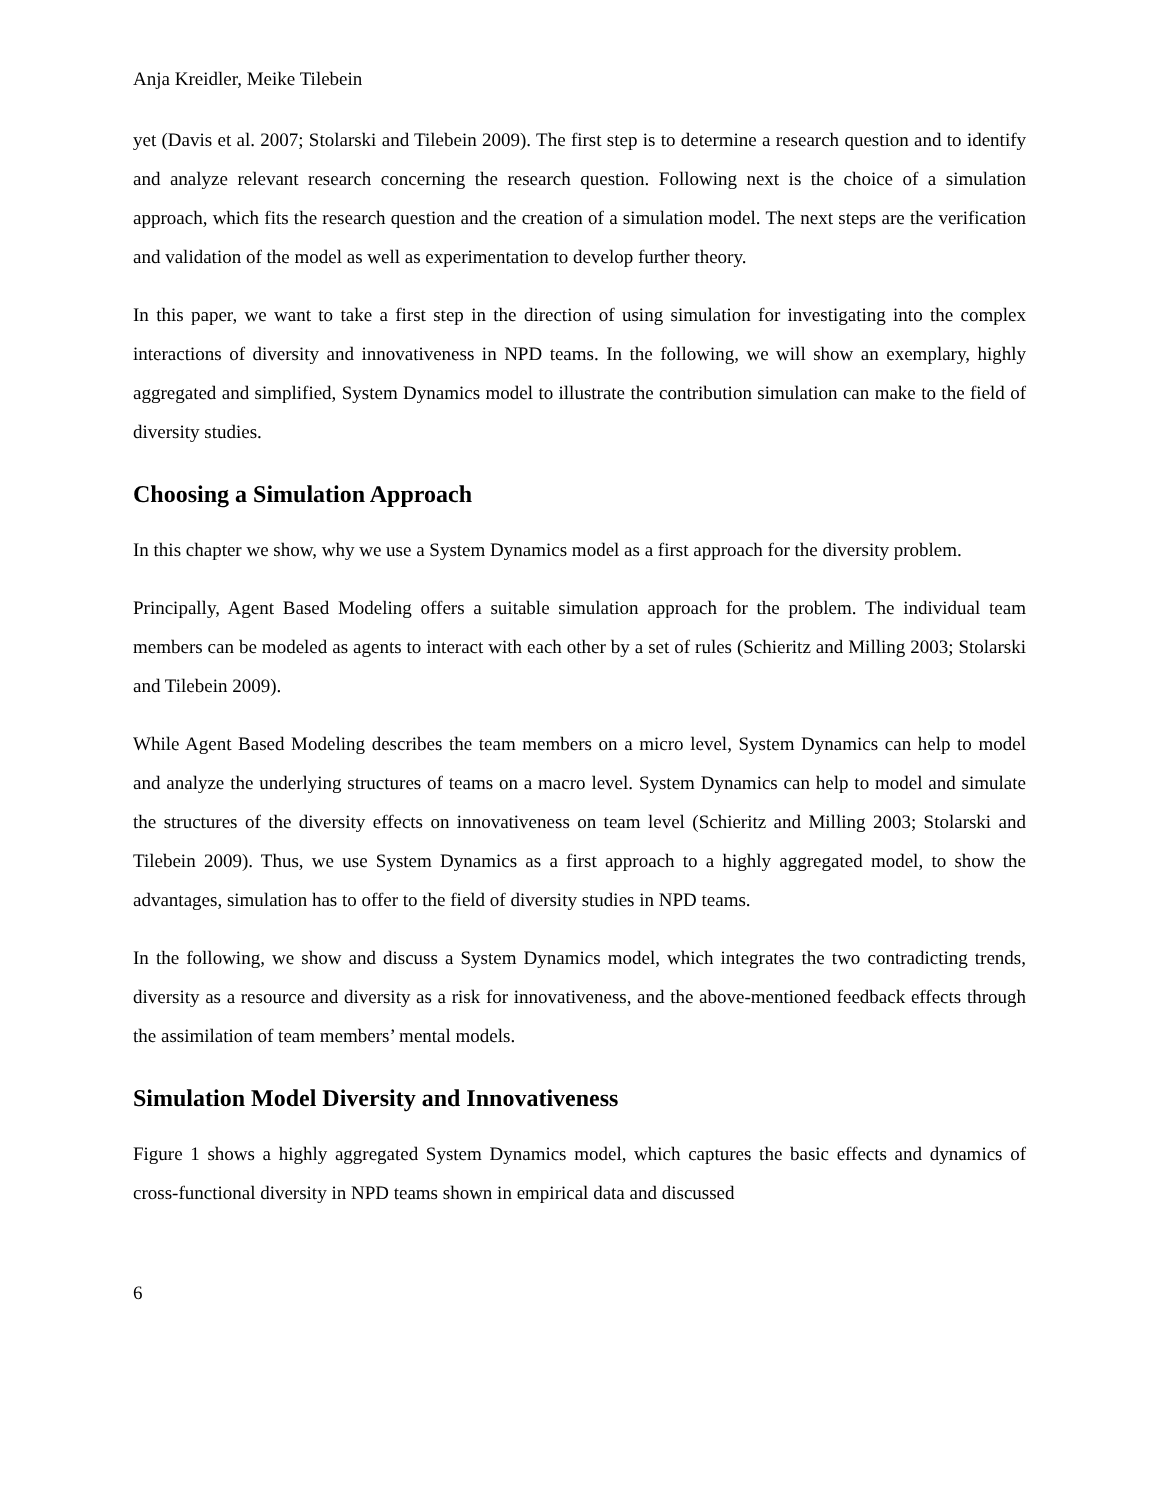Anja Kreidler, Meike Tilebein
yet (Davis et al. 2007; Stolarski and Tilebein 2009). The first step is to determine a research question and to identify and analyze relevant research concerning the research question. Following next is the choice of a simulation approach, which fits the research question and the creation of a simulation model. The next steps are the verification and validation of the model as well as experimentation to develop further theory.
In this paper, we want to take a first step in the direction of using simulation for investigating into the complex interactions of diversity and innovativeness in NPD teams. In the following, we will show an exemplary, highly aggregated and simplified, System Dynamics model to illustrate the contribution simulation can make to the field of diversity studies.
Choosing a Simulation Approach
In this chapter we show, why we use a System Dynamics model as a first approach for the diversity problem.
Principally, Agent Based Modeling offers a suitable simulation approach for the problem. The individual team members can be modeled as agents to interact with each other by a set of rules (Schieritz and Milling 2003; Stolarski and Tilebein 2009).
While Agent Based Modeling describes the team members on a micro level, System Dynamics can help to model and analyze the underlying structures of teams on a macro level. System Dynamics can help to model and simulate the structures of the diversity effects on innovativeness on team level (Schieritz and Milling 2003; Stolarski and Tilebein 2009). Thus, we use System Dynamics as a first approach to a highly aggregated model, to show the advantages, simulation has to offer to the field of diversity studies in NPD teams.
In the following, we show and discuss a System Dynamics model, which integrates the two contradicting trends, diversity as a resource and diversity as a risk for innovativeness, and the above-mentioned feedback effects through the assimilation of team members’ mental models.
Simulation Model Diversity and Innovativeness
Figure 1 shows a highly aggregated System Dynamics model, which captures the basic effects and dynamics of cross-functional diversity in NPD teams shown in empirical data and discussed
6